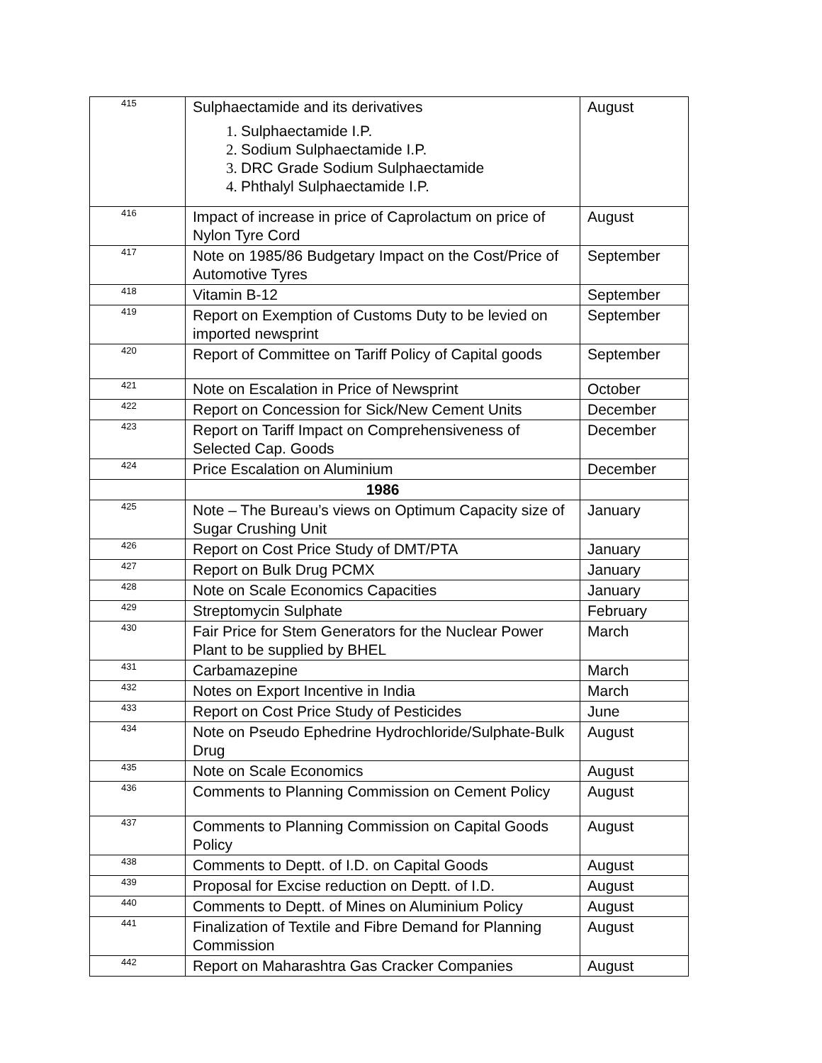| 415 | Sulphaectamide and its derivatives Sulphaectamide I.P. Sodium Sulphaectamide I.P. DRC Grade Sodium Sulphaectamide Phthalyl Sulphaectamide I.P. | August |
| 416 | Impact of increase in price of Caprolactum on price of Nylon Tyre Cord | August |
| 417 | Note on 1985/86 Budgetary Impact on the Cost/Price of Automotive Tyres | September |
| 418 | Vitamin B-12 | September |
| 419 | Report on Exemption of Customs Duty to be levied on imported newsprint | September |
| 420 | Report of Committee on Tariff Policy of Capital goods | September |
| 421 | Note on Escalation in Price of Newsprint | October |
| 422 | Report on Concession for Sick/New Cement Units | December |
| 423 | Report on Tariff Impact on Comprehensiveness of Selected Cap. Goods | December |
| 424 | Price Escalation on Aluminium | December |
| | 1986 | |
| 425 | Note – The Bureau’s views on Optimum Capacity size of Sugar Crushing Unit | January |
| 426 | Report on Cost Price Study of DMT/PTA | January |
| 427 | Report on Bulk Drug PCMX | January |
| 428 | Note on Scale Economics Capacities | January |
| 429 | Streptomycin Sulphate | February |
| 430 | Fair Price for Stem Generators for the Nuclear Power Plant to be supplied by BHEL | March |
| 431 | Carbamazepine | March |
| 432 | Notes on Export Incentive in India | March |
| 433 | Report on Cost Price Study of Pesticides | June |
| 434 | Note on Pseudo Ephedrine Hydrochloride/Sulphate-Bulk Drug | August |
| 435 | Note on Scale Economics | August |
| 436 | Comments to Planning Commission on Cement Policy | August |
| 437 | Comments to Planning Commission on Capital Goods Policy | August |
| 438 | Comments to Deptt. of I.D. on Capital Goods | August |
| 439 | Proposal for Excise reduction on Deptt. of I.D. | August |
| 440 | Comments to Deptt. of Mines on Aluminium Policy | August |
| 441 | Finalization of Textile and Fibre Demand for Planning Commission | August |
| 442 | Report on Maharashtra Gas Cracker Companies | August |